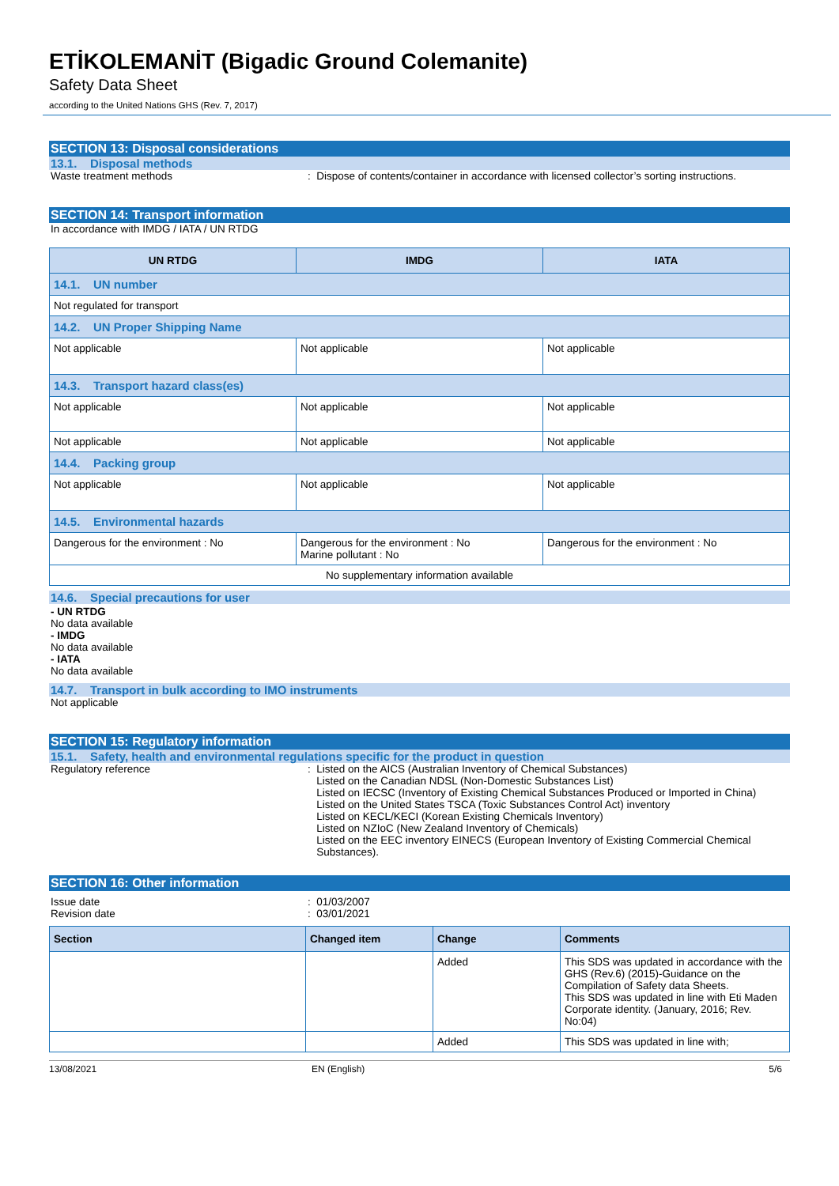ETİKOLEMANİT (Bigadic Ground Colemanite)
Safety Data Sheet
according to the United Nations GHS (Rev. 7, 2017)
SECTION 13: Disposal considerations
13.1. Disposal methods
Waste treatment methods : Dispose of contents/container in accordance with licensed collector’s sorting instructions.
SECTION 14: Transport information
In accordance with IMDG / IATA / UN RTDG
| UN RTDG | IMDG | IATA |
| --- | --- | --- |
| 14.1. UN number | | |
| Not regulated for transport | | |
| 14.2. UN Proper Shipping Name | | |
| Not applicable | Not applicable | Not applicable |
| 14.3. Transport hazard class(es) | | |
| Not applicable | Not applicable | Not applicable |
| Not applicable | Not applicable | Not applicable |
| 14.4. Packing group | | |
| Not applicable | Not applicable | Not applicable |
| 14.5. Environmental hazards | | |
| Dangerous for the environment : No | Dangerous for the environment : No Marine pollutant : No | Dangerous for the environment : No |
| No supplementary information available | | |
14.6. Special precautions for user
- UN RTDG
No data available
- IMDG
No data available
- IATA
No data available
14.7. Transport in bulk according to IMO instruments
Not applicable
SECTION 15: Regulatory information
15.1. Safety, health and environmental regulations specific for the product in question
Regulatory reference : Listed on the AICS (Australian Inventory of Chemical Substances)
Listed on the Canadian NDSL (Non-Domestic Substances List)
Listed on IECSC (Inventory of Existing Chemical Substances Produced or Imported in China)
Listed on the United States TSCA (Toxic Substances Control Act) inventory
Listed on KECL/KECI (Korean Existing Chemicals Inventory)
Listed on NZIoC (New Zealand Inventory of Chemicals)
Listed on the EEC inventory EINECS (European Inventory of Existing Commercial Chemical
Substances).
SECTION 16: Other information
Issue date
Revision date
: 01/03/2007
: 03/01/2021
| Section | Changed item | Change | Comments |
| --- | --- | --- | --- |
| | | Added | This SDS was updated in accordance with the GHS (Rev.6) (2015)-Guidance on the Compilation of Safety data Sheets. This SDS was updated in line with Eti Maden Corporate identity. (January, 2016; Rev. No:04) |
| | | Added | This SDS was updated in line with; |
13/08/2021 EN (English) 5/6